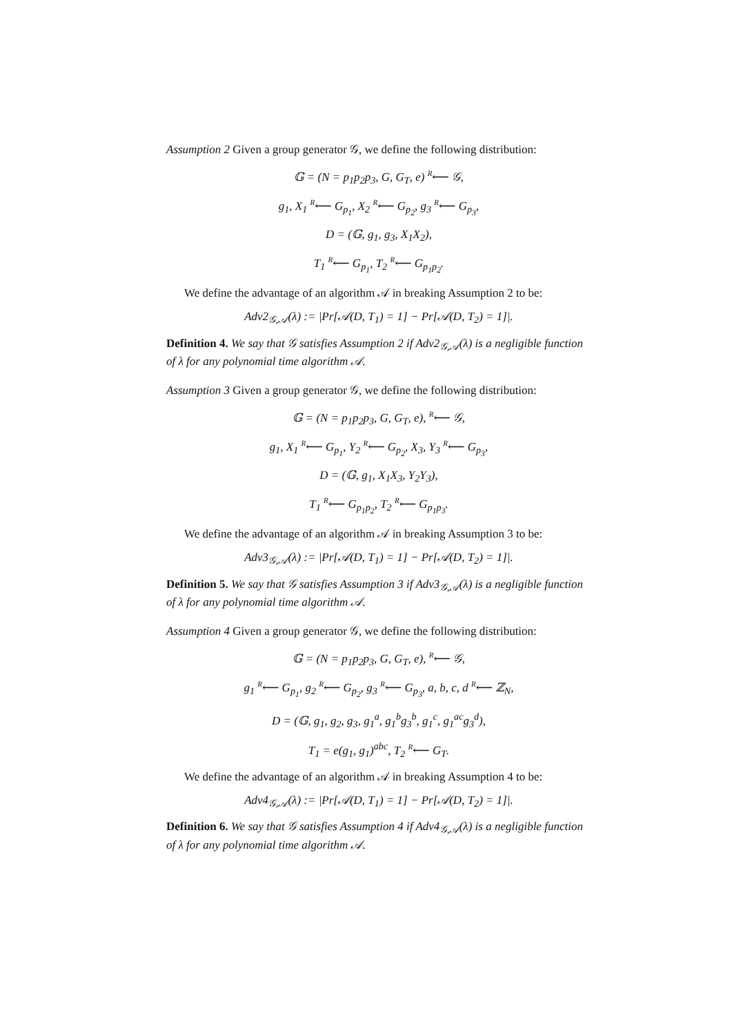Assumption 2 Given a group generator 𝒢, we define the following distribution:
𝔾 = (N = p<sub>1</sub>p<sub>2</sub>p<sub>3</sub>, G, G<sub>T</sub>, e) <sup>R</sup>⟵ 𝒢,
g<sub>1</sub>, X<sub>1</sub> <sup>R</sup>⟵ G<sub>p<sub>1</sub></sub>, X<sub>2</sub> <sup>R</sup>⟵ G<sub>p<sub>2</sub></sub>, g<sub>3</sub> <sup>R</sup>⟵ G<sub>p<sub>3</sub></sub>,
D = (𝔾, g<sub>1</sub>, g<sub>3</sub>, X<sub>1</sub>X<sub>2</sub>),
T<sub>1</sub> <sup>R</sup>⟵ G<sub>p<sub>1</sub></sub>, T<sub>2</sub> <sup>R</sup>⟵ G<sub>p<sub>1</sub>p<sub>2</sub></sub>.
We define the advantage of an algorithm 𝒜 in breaking Assumption 2 to be:
Adv2<sub>𝒢,𝒜</sub>(λ) := |Pr[𝒜(D, T<sub>1</sub>) = 1] − Pr[𝒜(D, T<sub>2</sub>) = 1]|.
Definition 4. We say that 𝒢 satisfies Assumption 2 if Adv2<sub>𝒢,𝒜</sub>(λ) is a negligible function of λ for any polynomial time algorithm 𝒜.
Assumption 3 Given a group generator 𝒢, we define the following distribution:
𝔾 = (N = p<sub>1</sub>p<sub>2</sub>p<sub>3</sub>, G, G<sub>T</sub>, e), <sup>R</sup>⟵ 𝒢,
g<sub>1</sub>, X<sub>1</sub> <sup>R</sup>⟵ G<sub>p<sub>1</sub></sub>, Y<sub>2</sub> <sup>R</sup>⟵ G<sub>p<sub>2</sub></sub>, X<sub>3</sub>, Y<sub>3</sub> <sup>R</sup>⟵ G<sub>p<sub>3</sub></sub>,
D = (𝔾, g<sub>1</sub>, X<sub>1</sub>X<sub>3</sub>, Y<sub>2</sub>Y<sub>3</sub>),
T<sub>1</sub> <sup>R</sup>⟵ G<sub>p<sub>1</sub>p<sub>2</sub></sub>, T<sub>2</sub> <sup>R</sup>⟵ G<sub>p<sub>1</sub>p<sub>3</sub></sub>.
We define the advantage of an algorithm 𝒜 in breaking Assumption 3 to be:
Adv3<sub>𝒢,𝒜</sub>(λ) := |Pr[𝒜(D, T<sub>1</sub>) = 1] − Pr[𝒜(D, T<sub>2</sub>) = 1]|.
Definition 5. We say that 𝒢 satisfies Assumption 3 if Adv3<sub>𝒢,𝒜</sub>(λ) is a negligible function of λ for any polynomial time algorithm 𝒜.
Assumption 4 Given a group generator 𝒢, we define the following distribution:
𝔾 = (N = p<sub>1</sub>p<sub>2</sub>p<sub>3</sub>, G, G<sub>T</sub>, e), <sup>R</sup>⟵ 𝒢,
g<sub>1</sub> <sup>R</sup>⟵ G<sub>p<sub>1</sub></sub>, g<sub>2</sub> <sup>R</sup>⟵ G<sub>p<sub>2</sub></sub>, g<sub>3</sub> <sup>R</sup>⟵ G<sub>p<sub>3</sub></sub>, a, b, c, d <sup>R</sup>⟵ ℤ<sub>N</sub>,
D = (𝔾, g<sub>1</sub>, g<sub>2</sub>, g<sub>3</sub>, g<sub>1</sub><sup>a</sup>, g<sub>1</sub><sup>b</sup>g<sub>3</sub><sup>b</sup>, g<sub>1</sub><sup>c</sup>, g<sub>1</sub><sup>ac</sup>g<sub>3</sub><sup>d</sup>),
T<sub>1</sub> = e(g<sub>1</sub>, g<sub>1</sub>)<sup>abc</sup>, T<sub>2</sub> <sup>R</sup>⟵ G<sub>T</sub>.
We define the advantage of an algorithm 𝒜 in breaking Assumption 4 to be:
Adv4<sub>𝒢,𝒜</sub>(λ) := |Pr[𝒜(D, T<sub>1</sub>) = 1] − Pr[𝒜(D, T<sub>2</sub>) = 1]|.
Definition 6. We say that 𝒢 satisfies Assumption 4 if Adv4<sub>𝒢,𝒜</sub>(λ) is a negligible function of λ for any polynomial time algorithm 𝒜.